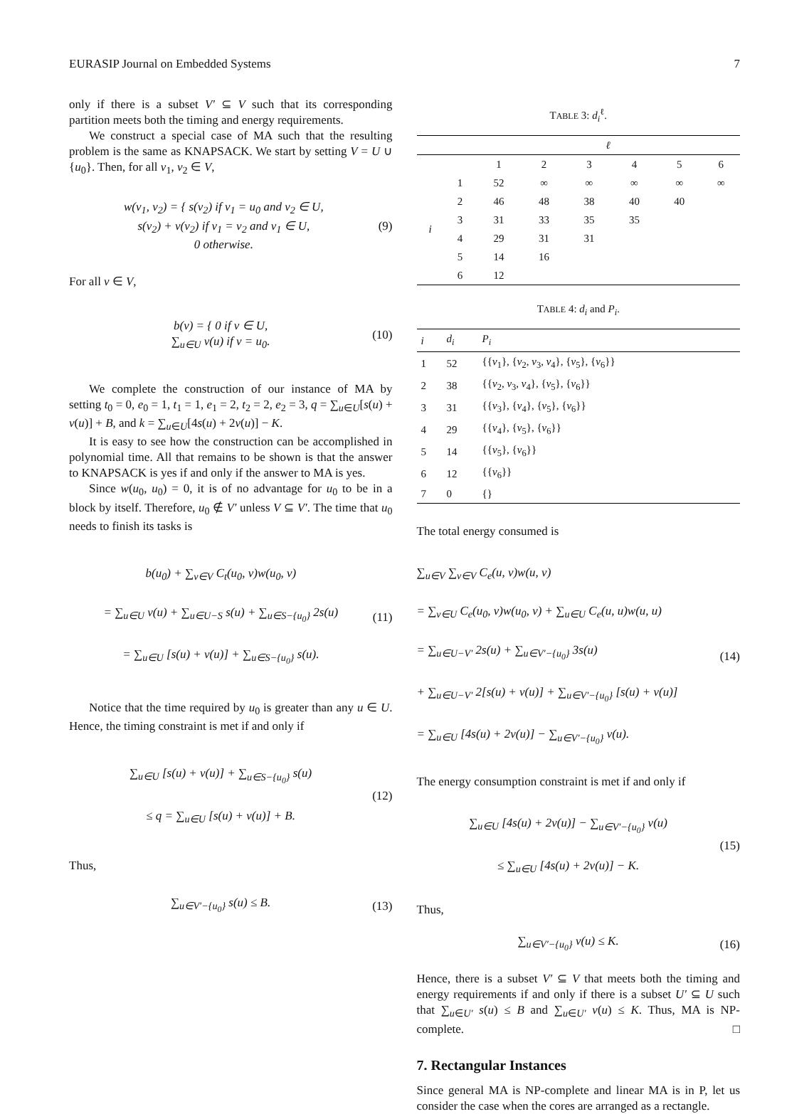EURASIP Journal on Embedded Systems 7
only if there is a subset V′ ⊆ V such that its corresponding partition meets both the timing and energy requirements.
We construct a special case of MA such that the resulting problem is the same as KNAPSACK. We start by setting V = U ∪ {u<sub>0</sub>}. Then, for all v<sub>1</sub>, v<sub>2</sub> ∈ V,
w(v<sub>1</sub>, v<sub>2</sub>) = { s(v<sub>2</sub>) if v<sub>1</sub> = u<sub>0</sub> and v<sub>2</sub> ∈ U,
s(v<sub>2</sub>) + v(v<sub>2</sub>) if v<sub>1</sub> = v<sub>2</sub> and v<sub>1</sub> ∈ U,
0 otherwise. (9)
For all v ∈ V,
b(v) = { 0 if v ∈ U,
∑<sub>u∈U</sub> v(u) if v = u<sub>0</sub>. (10)
We complete the construction of our instance of MA by setting t<sub>0</sub> = 0, e<sub>0</sub> = 1, t<sub>1</sub> = 1, e<sub>1</sub> = 2, t<sub>2</sub> = 2, e<sub>2</sub> = 3, q = ∑<sub>u∈U</sub>[s(u) + v(u)] + B, and k = ∑<sub>u∈U</sub>[4s(u) + 2v(u)] − K.
It is easy to see how the construction can be accomplished in polynomial time. All that remains to be shown is that the answer to KNAPSACK is yes if and only if the answer to MA is yes.
Since w(u<sub>0</sub>, u<sub>0</sub>) = 0, it is of no advantage for u<sub>0</sub> to be in a block by itself. Therefore, u<sub>0</sub> ∉ V′ unless V ⊆ V′. The time that u<sub>0</sub> needs to finish its tasks is
b(u<sub>0</sub>) + ∑<sub>v∈V</sub> C<sub>t</sub>(u<sub>0</sub>, v)w(u<sub>0</sub>, v)
= ∑<sub>u∈U</sub> v(u) + ∑<sub>u∈U−S</sub> s(u) + ∑<sub>u∈S−{u<sub>0</sub>}</sub> 2s(u)
= ∑<sub>u∈U</sub> [s(u) + v(u)] + ∑<sub>u∈S−{u<sub>0</sub>}</sub> s(u). (11)
Notice that the time required by u<sub>0</sub> is greater than any u ∈ U. Hence, the timing constraint is met if and only if
∑<sub>u∈U</sub> [s(u) + v(u)] + ∑<sub>u∈S−{u<sub>0</sub>}</sub> s(u)
≤ q = ∑<sub>u∈U</sub> [s(u) + v(u)] + B. (12)
Thus,
∑<sub>u∈V′−{u<sub>0</sub>}</sub> s(u) ≤ B. (13)
TABLE 3: d<sub>i</sub><sup>ℓ</sup>.
| | | ℓ | | | | | |
| --- | --- | --- | --- | --- | --- | --- | --- |
| | | 1 | 2 | 3 | 4 | 5 | 6 |
| i | 1 | 52 | ∞ | ∞ | ∞ | ∞ | ∞ |
| | 2 | 46 | 48 | 38 | 40 | 40 | |
| | 3 | 31 | 33 | 35 | 35 | | |
| | 4 | 29 | 31 | 31 | | | |
| | 5 | 14 | 16 | | | | |
| | 6 | 12 | | | | | |
TABLE 4: d<sub>i</sub> and P<sub>i</sub>.
| i | d<sub>i</sub> | P<sub>i</sub> |
| --- | --- | --- |
| 1 | 52 | {{ v<sub>1</sub>}, { v<sub>2</sub>, v<sub>3</sub>, v<sub>4</sub>}, { v<sub>5</sub>}, { v<sub>6</sub>}} |
| 2 | 38 | {{ v<sub>2</sub>, v<sub>3</sub>, v<sub>4</sub>}, { v<sub>5</sub>}, { v<sub>6</sub>}} |
| 3 | 31 | {{ v<sub>3</sub>}, { v<sub>4</sub>}, { v<sub>5</sub>}, { v<sub>6</sub>}} |
| 4 | 29 | {{ v<sub>4</sub>}, { v<sub>5</sub>}, { v<sub>6</sub>}} |
| 5 | 14 | {{ v<sub>5</sub>}, { v<sub>6</sub>}} |
| 6 | 12 | {{ v<sub>6</sub>}} |
| 7 | 0 | {} |
The total energy consumed is
∑<sub>u∈V</sub> ∑<sub>v∈V</sub> C<sub>e</sub>(u, v)w(u, v)
= ∑<sub>v∈U</sub> C<sub>e</sub>(u<sub>0</sub>, v)w(u<sub>0</sub>, v) + ∑<sub>u∈U</sub> C<sub>e</sub>(u, u)w(u, u)
= ∑<sub>u∈U−V′</sub> 2s(u) + ∑<sub>u∈V′−{u<sub>0</sub>}</sub> 3s(u)
+ ∑<sub>u∈U−V′</sub> 2[s(u) + v(u)] + ∑<sub>u∈V′−{u<sub>0</sub>}</sub> [s(u) + v(u)]
= ∑<sub>u∈U</sub> [4s(u) + 2v(u)] − ∑<sub>u∈V′−{u<sub>0</sub>}</sub> v(u). (14)
The energy consumption constraint is met if and only if
∑<sub>u∈U</sub> [4s(u) + 2v(u)] − ∑<sub>u∈V′−{u<sub>0</sub>}</sub> v(u)
≤ ∑<sub>u∈U</sub> [4s(u) + 2v(u)] − K. (15)
Thus,
∑<sub>u∈V′−{u<sub>0</sub>}</sub> v(u) ≤ K. (16)
Hence, there is a subset V′ ⊆ V that meets both the timing and energy requirements if and only if there is a subset U′ ⊆ U such that ∑<sub>u∈U′</sub> s(u) ≤ B and ∑<sub>u∈U′</sub> v(u) ≤ K. Thus, MA is NP-complete. □
7. Rectangular Instances
Since general MA is NP-complete and linear MA is in P, let us consider the case when the cores are arranged as a rectangle.